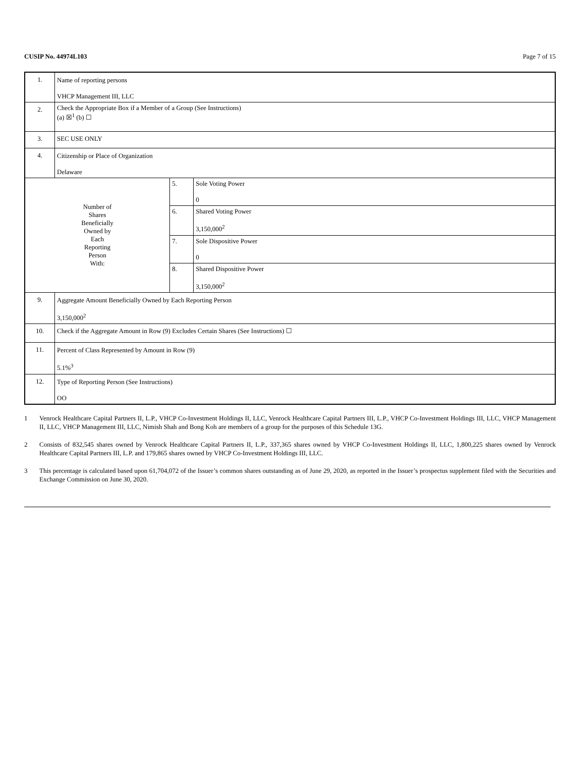CUSIP No. 44974L103 Page 7 of 15
| 1. | Name of reporting persons VHCP Management III, LLC | | |
| 2. | Check the Appropriate Box if a Member of a Group (See Instructions) (a) ☒<sup>1</sup> (b) ☐ | | |
| 3. | SEC USE ONLY | | |
| 4. | Citizenship or Place of Organization Delaware | | |
| Number of Shares Beneficially Owned by Each Reporting Person With: | | 5. | Sole Voting Power 0 |
| | | 6. | Shared Voting Power 3,150,000<sup>2</sup> |
| | | 7. | Sole Dispositive Power 0 |
| | | 8. | Shared Dispositive Power 3,150,000<sup>2</sup> |
| 9. | Aggregate Amount Beneficially Owned by Each Reporting Person 3,150,000<sup>2</sup> | | |
| 10. | Check if the Aggregate Amount in Row (9) Excludes Certain Shares (See Instructions) ☐ | | |
| 11. | Percent of Class Represented by Amount in Row (9) 5.1%<sup>3</sup> | | |
| 12. | Type of Reporting Person (See Instructions) OO | | |
1 Venrock Healthcare Capital Partners II, L.P., VHCP Co-Investment Holdings II, LLC, Venrock Healthcare Capital Partners III, L.P., VHCP Co-Investment Holdings III, LLC, VHCP Management II, LLC, VHCP Management III, LLC, Nimish Shah and Bong Koh are members of a group for the purposes of this Schedule 13G.
2 Consists of 832,545 shares owned by Venrock Healthcare Capital Partners II, L.P., 337,365 shares owned by VHCP Co-Investment Holdings II, LLC, 1,800,225 shares owned by Venrock Healthcare Capital Partners III, L.P. and 179,865 shares owned by VHCP Co-Investment Holdings III, LLC.
3 This percentage is calculated based upon 61,704,072 of the Issuer’s common shares outstanding as of June 29, 2020, as reported in the Issuer’s prospectus supplement filed with the Securities and Exchange Commission on June 30, 2020.